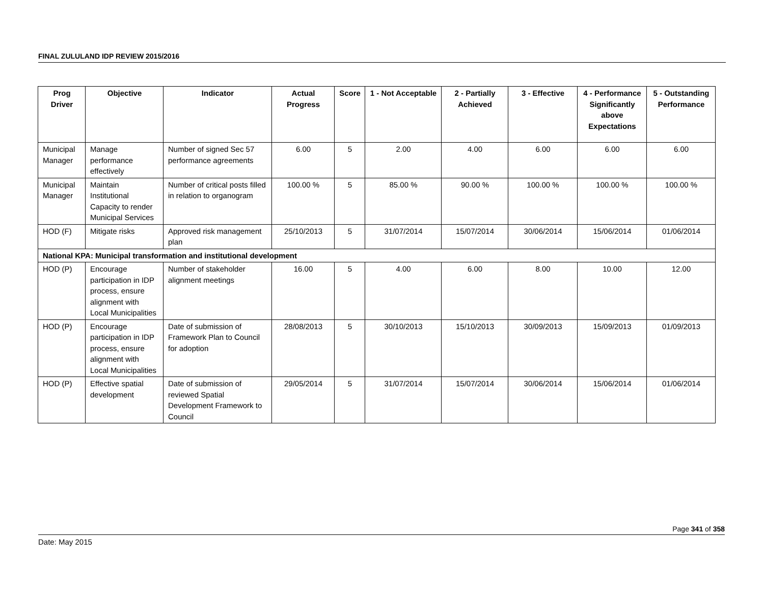FINAL ZULULAND IDP REVIEW 2015/2016
| Prog Driver | Objective | Indicator | Actual Progress | Score | 1 - Not Acceptable | 2 - Partially Achieved | 3 - Effective | 4 - Performance Significantly above Expectations | 5 - Outstanding Performance |
| --- | --- | --- | --- | --- | --- | --- | --- | --- | --- |
| Municipal Manager | Manage performance effectively | Number of signed Sec 57 performance agreements | 6.00 | 5 | 2.00 | 4.00 | 6.00 | 6.00 | 6.00 |
| Municipal Manager | Maintain Institutional Capacity to render Municipal Services | Number of critical posts filled in relation to organogram | 100.00 % | 5 | 85.00 % | 90.00 % | 100.00 % | 100.00 % | 100.00 % |
| HOD (F) | Mitigate risks | Approved risk management plan | 25/10/2013 | 5 | 31/07/2014 | 15/07/2014 | 30/06/2014 | 15/06/2014 | 01/06/2014 |
| National KPA: Municipal transformation and institutional development | | | | | | | | | |
| HOD (P) | Encourage participation in IDP process, ensure alignment with Local Municipalities | Number of stakeholder alignment meetings | 16.00 | 5 | 4.00 | 6.00 | 8.00 | 10.00 | 12.00 |
| HOD (P) | Encourage participation in IDP process, ensure alignment with Local Municipalities | Date of submission of Framework Plan to Council for adoption | 28/08/2013 | 5 | 30/10/2013 | 15/10/2013 | 30/09/2013 | 15/09/2013 | 01/09/2013 |
| HOD (P) | Effective spatial development | Date of submission of reviewed Spatial Development Framework to Council | 29/05/2014 | 5 | 31/07/2014 | 15/07/2014 | 30/06/2014 | 15/06/2014 | 01/06/2014 |
Page 341 of 358
Date: May 2015